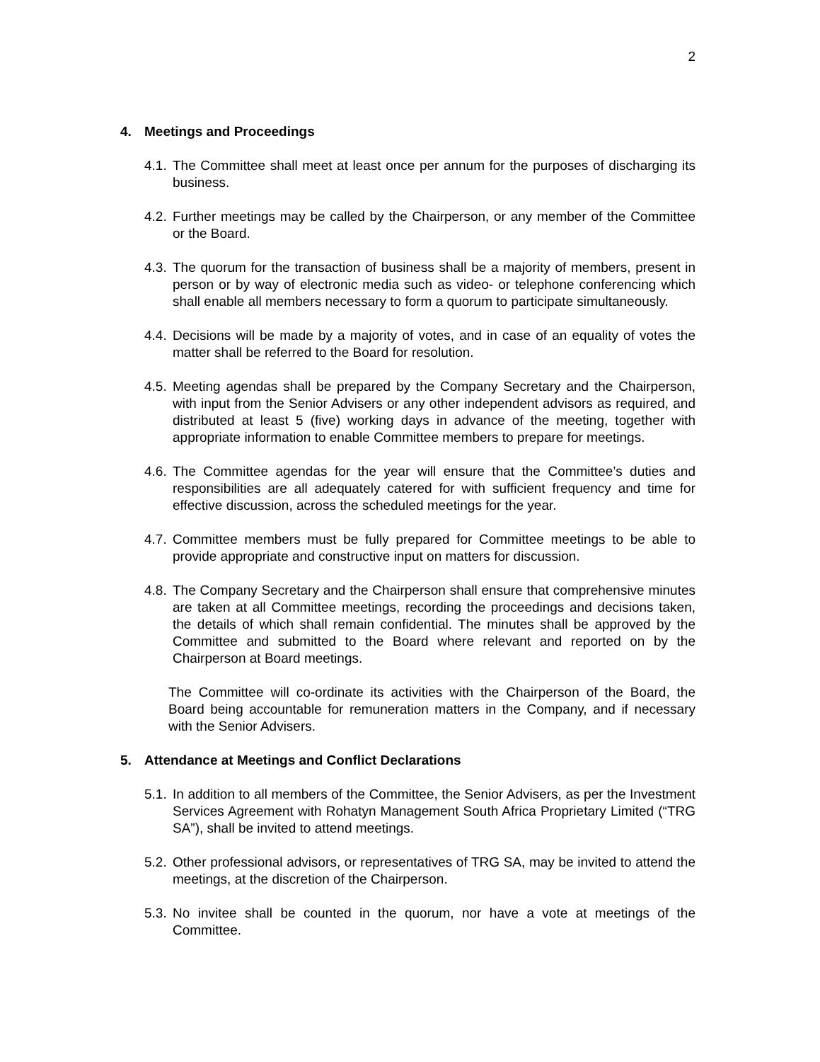2
4. Meetings and Proceedings
4.1.
The Committee shall meet at least once per annum for the purposes of discharging its business.
4.2.
Further meetings may be called by the Chairperson, or any member of the Committee or the Board.
4.3.
The quorum for the transaction of business shall be a majority of members, present in person or by way of electronic media such as video- or telephone conferencing which shall enable all members necessary to form a quorum to participate simultaneously.
4.4.
Decisions will be made by a majority of votes, and in case of an equality of votes the matter shall be referred to the Board for resolution.
4.5.
Meeting agendas shall be prepared by the Company Secretary and the Chairperson, with input from the Senior Advisers or any other independent advisors as required, and distributed at least 5 (five) working days in advance of the meeting, together with appropriate information to enable Committee members to prepare for meetings.
4.6.
The Committee agendas for the year will ensure that the Committee’s duties and responsibilities are all adequately catered for with sufficient frequency and time for effective discussion, across the scheduled meetings for the year.
4.7.
Committee members must be fully prepared for Committee meetings to be able to provide appropriate and constructive input on matters for discussion.
4.8.
The Company Secretary and the Chairperson shall ensure that comprehensive minutes are taken at all Committee meetings, recording the proceedings and decisions taken, the details of which shall remain confidential. The minutes shall be approved by the Committee and submitted to the Board where relevant and reported on by the Chairperson at Board meetings.
The Committee will co-ordinate its activities with the Chairperson of the Board, the Board being accountable for remuneration matters in the Company, and if necessary with the Senior Advisers.
5. Attendance at Meetings and Conflict Declarations
5.1.
In addition to all members of the Committee, the Senior Advisers, as per the Investment Services Agreement with Rohatyn Management South Africa Proprietary Limited (“TRG SA”), shall be invited to attend meetings.
5.2.
Other professional advisors, or representatives of TRG SA, may be invited to attend the meetings, at the discretion of the Chairperson.
5.3.
No invitee shall be counted in the quorum, nor have a vote at meetings of the Committee.